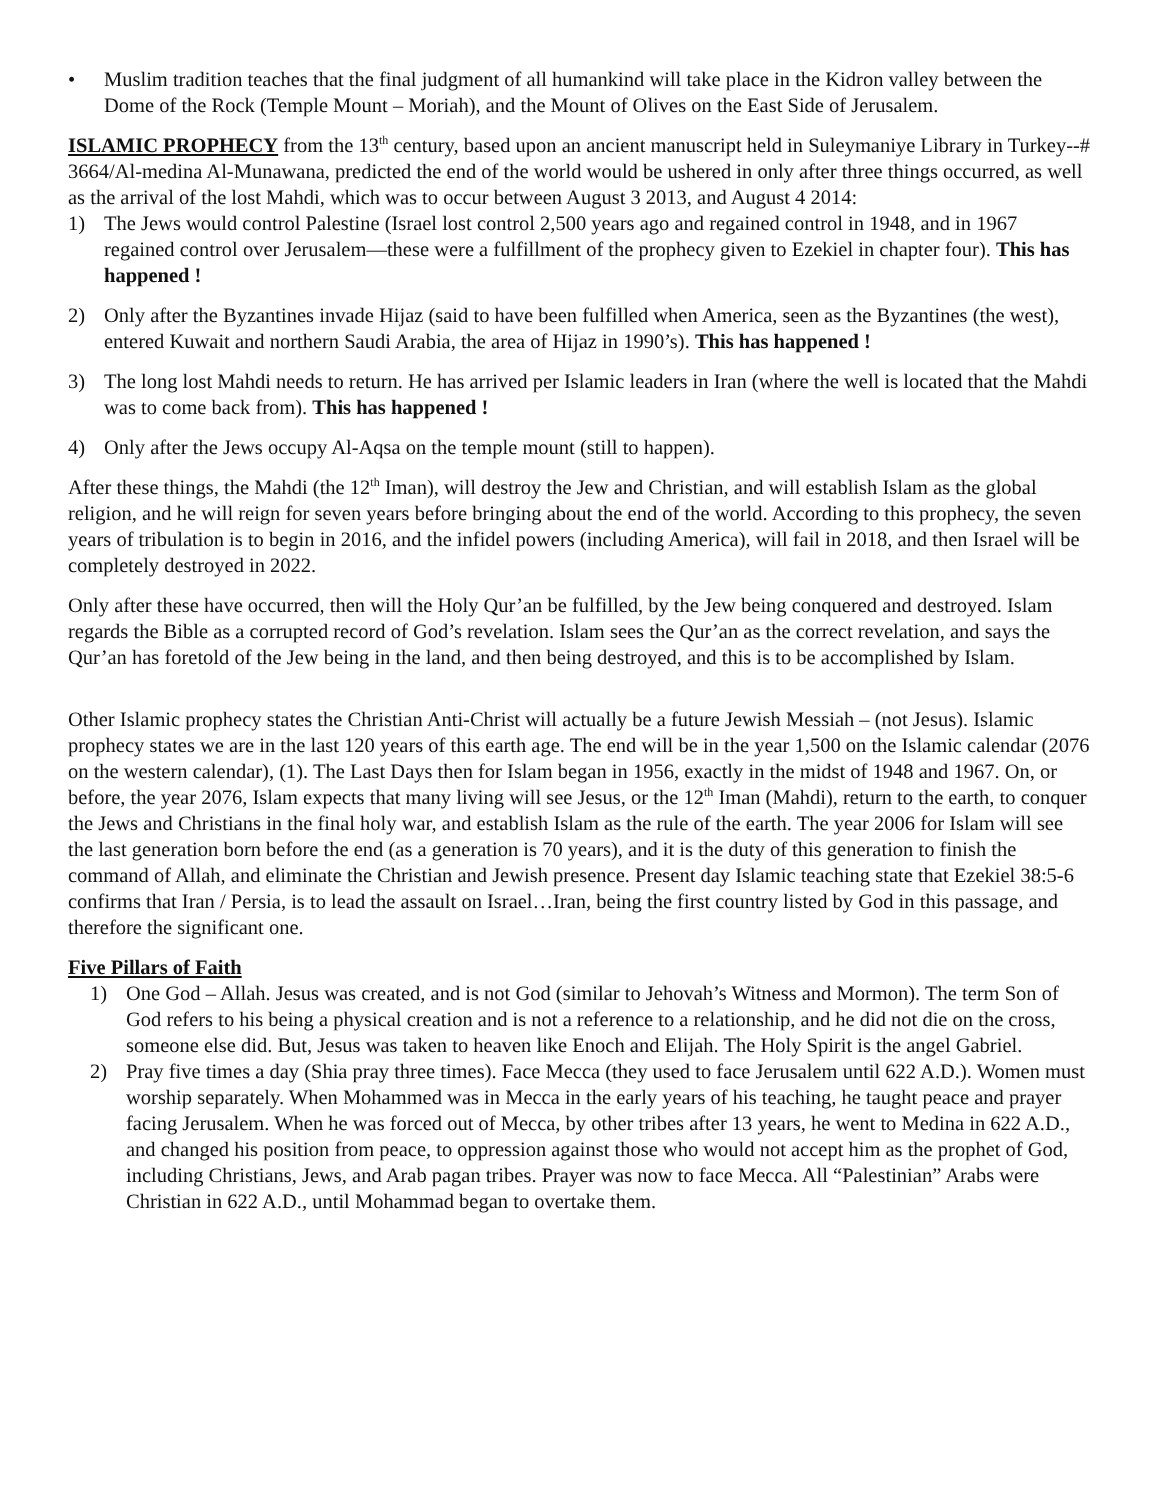• Muslim tradition teaches that the final judgment of all humankind will take place in the Kidron valley between the Dome of the Rock (Temple Mount – Moriah), and the Mount of Olives on the East Side of Jerusalem.
ISLAMIC PROPHECY from the 13<sup>th</sup> century, based upon an ancient manuscript held in Suleymaniye Library in Turkey--# 3664/Al-medina Al-Munawana, predicted the end of the world would be ushered in only after three things occurred, as well as the arrival of the lost Mahdi, which was to occur between August 3 2013, and August 4 2014:
1) The Jews would control Palestine (Israel lost control 2,500 years ago and regained control in 1948, and in 1967 regained control over Jerusalem—these were a fulfillment of the prophecy given to Ezekiel in chapter four). This has happened !
2) Only after the Byzantines invade Hijaz (said to have been fulfilled when America, seen as the Byzantines (the west), entered Kuwait and northern Saudi Arabia, the area of Hijaz in 1990’s). This has happened !
3) The long lost Mahdi needs to return. He has arrived per Islamic leaders in Iran (where the well is located that the Mahdi was to come back from). This has happened !
4) Only after the Jews occupy Al-Aqsa on the temple mount (still to happen).
After these things, the Mahdi (the 12<sup>th</sup> Iman), will destroy the Jew and Christian, and will establish Islam as the global religion, and he will reign for seven years before bringing about the end of the world. According to this prophecy, the seven years of tribulation is to begin in 2016, and the infidel powers (including America), will fail in 2018, and then Israel will be completely destroyed in 2022.
Only after these have occurred, then will the Holy Qur’an be fulfilled, by the Jew being conquered and destroyed. Islam regards the Bible as a corrupted record of God’s revelation. Islam sees the Qur’an as the correct revelation, and says the Qur’an has foretold of the Jew being in the land, and then being destroyed, and this is to be accomplished by Islam.
Other Islamic prophecy states the Christian Anti-Christ will actually be a future Jewish Messiah – (not Jesus). Islamic prophecy states we are in the last 120 years of this earth age. The end will be in the year 1,500 on the Islamic calendar (2076 on the western calendar), (1). The Last Days then for Islam began in 1956, exactly in the midst of 1948 and 1967. On, or before, the year 2076, Islam expects that many living will see Jesus, or the 12<sup>th</sup> Iman (Mahdi), return to the earth, to conquer the Jews and Christians in the final holy war, and establish Islam as the rule of the earth. The year 2006 for Islam will see the last generation born before the end (as a generation is 70 years), and it is the duty of this generation to finish the command of Allah, and eliminate the Christian and Jewish presence. Present day Islamic teaching state that Ezekiel 38:5-6 confirms that Iran / Persia, is to lead the assault on Israel…Iran, being the first country listed by God in this passage, and therefore the significant one.
Five Pillars of Faith
1) One God – Allah. Jesus was created, and is not God (similar to Jehovah’s Witness and Mormon). The term Son of God refers to his being a physical creation and is not a reference to a relationship, and he did not die on the cross, someone else did. But, Jesus was taken to heaven like Enoch and Elijah. The Holy Spirit is the angel Gabriel.
2) Pray five times a day (Shia pray three times). Face Mecca (they used to face Jerusalem until 622 A.D.). Women must worship separately. When Mohammed was in Mecca in the early years of his teaching, he taught peace and prayer facing Jerusalem. When he was forced out of Mecca, by other tribes after 13 years, he went to Medina in 622 A.D., and changed his position from peace, to oppression against those who would not accept him as the prophet of God, including Christians, Jews, and Arab pagan tribes. Prayer was now to face Mecca. All “Palestinian” Arabs were Christian in 622 A.D., until Mohammad began to overtake them.